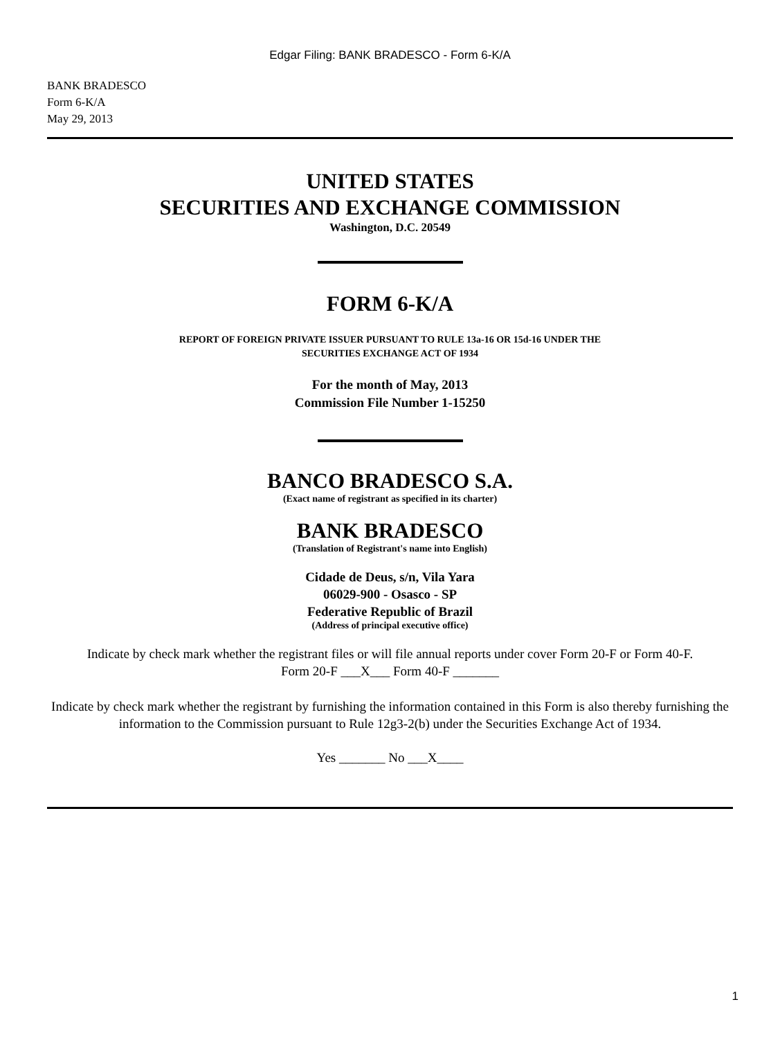Edgar Filing: BANK BRADESCO - Form 6-K/A
BANK BRADESCO
Form 6-K/A
May 29, 2013
UNITED STATES
SECURITIES AND EXCHANGE COMMISSION
Washington, D.C. 20549
FORM 6-K/A
REPORT OF FOREIGN PRIVATE ISSUER PURSUANT TO RULE 13a-16 OR 15d-16 UNDER THE
SECURITIES EXCHANGE ACT OF 1934
For the month of May, 2013
Commission File Number 1-15250
BANCO BRADESCO S.A.
(Exact name of registrant as specified in its charter)
BANK BRADESCO
(Translation of Registrant's name into English)
Cidade de Deus, s/n, Vila Yara
06029-900 - Osasco - SP
Federative Republic of Brazil
(Address of principal executive office)
Indicate by check mark whether the registrant files or will file annual reports under cover Form 20-F or Form 40-F.
Form 20-F ___X___ Form 40-F _______
Indicate by check mark whether the registrant by furnishing the information contained in this Form is also thereby furnishing the information to the Commission pursuant to Rule 12g3-2(b) under the Securities Exchange Act of 1934.
Yes _______ No ___X____
1